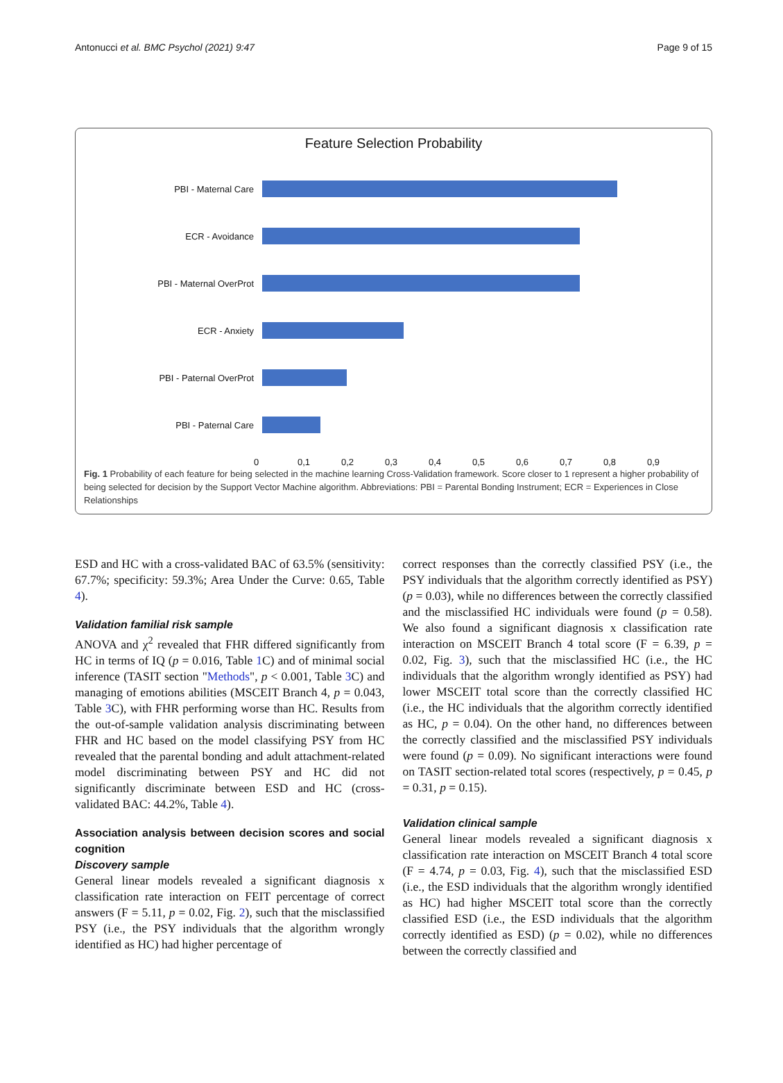Antonucci et al. BMC Psychol (2021) 9:47 Page 9 of 15
Feature Selection Probability
PBI - Maternal Care
ECR - Avoidance
PBI - Maternal OverProt
ECR - Anxiety
PBI - Paternal OverProt
PBI - Paternal Care
0 0,1 0,2 0,3 0,4 0,5 0,6 0,7 0,8 0,9
Fig. 1 Probability of each feature for being selected in the machine learning Cross-Validation framework. Score closer to 1 represent a higher probability of being selected for decision by the Support Vector Machine algorithm. Abbreviations: PBI = Parental Bonding Instrument; ECR = Experiences in Close Relationships
ESD and HC with a cross-validated BAC of 63.5% (sensitivity: 67.7%; specificity: 59.3%; Area Under the Curve: 0.65, Table 4).
Validation familial risk sample
ANOVA and χ<sup>2</sup> revealed that FHR differed significantly from HC in terms of IQ (p = 0.016, Table 1 C) and of minimal social inference (TASIT section "Methods", p < 0.001, Table 3 C) and managing of emotions abilities (MSCEIT Branch 4, p = 0.043, Table 3 C), with FHR performing worse than HC. Results from the out-of-sample validation analysis discriminating between FHR and HC based on the model classifying PSY from HC revealed that the parental bonding and adult attachment-related model discriminating between PSY and HC did not significantly discriminate between ESD and HC (cross-validated BAC: 44.2%, Table 4).
Association analysis between decision scores and social cognition
Discovery sample
General linear models revealed a significant diagnosis x classification rate interaction on FEIT percentage of correct answers (F = 5.11, p = 0.02, Fig. 2), such that the misclassified PSY (i.e., the PSY individuals that the algorithm wrongly identified as HC) had higher percentage of
correct responses than the correctly classified PSY (i.e., the PSY individuals that the algorithm correctly identified as PSY) (p = 0.03), while no differences between the correctly classified and the misclassified HC individuals were found (p = 0.58). We also found a significant diagnosis x classification rate interaction on MSCEIT Branch 4 total score (F = 6.39, p = 0.02, Fig. 3), such that the misclassified HC (i.e., the HC individuals that the algorithm wrongly identified as PSY) had lower MSCEIT total score than the correctly classified HC (i.e., the HC individuals that the algorithm correctly identified as HC, p = 0.04). On the other hand, no differences between the correctly classified and the misclassified PSY individuals were found (p = 0.09). No significant interactions were found on TASIT section-related total scores (respectively, p = 0.45, p = 0.31, p = 0.15).
Validation clinical sample
General linear models revealed a significant diagnosis x classification rate interaction on MSCEIT Branch 4 total score (F = 4.74, p = 0.03, Fig. 4), such that the misclassified ESD (i.e., the ESD individuals that the algorithm wrongly identified as HC) had higher MSCEIT total score than the correctly classified ESD (i.e., the ESD individuals that the algorithm correctly identified as ESD) (p = 0.02), while no differences between the correctly classified and